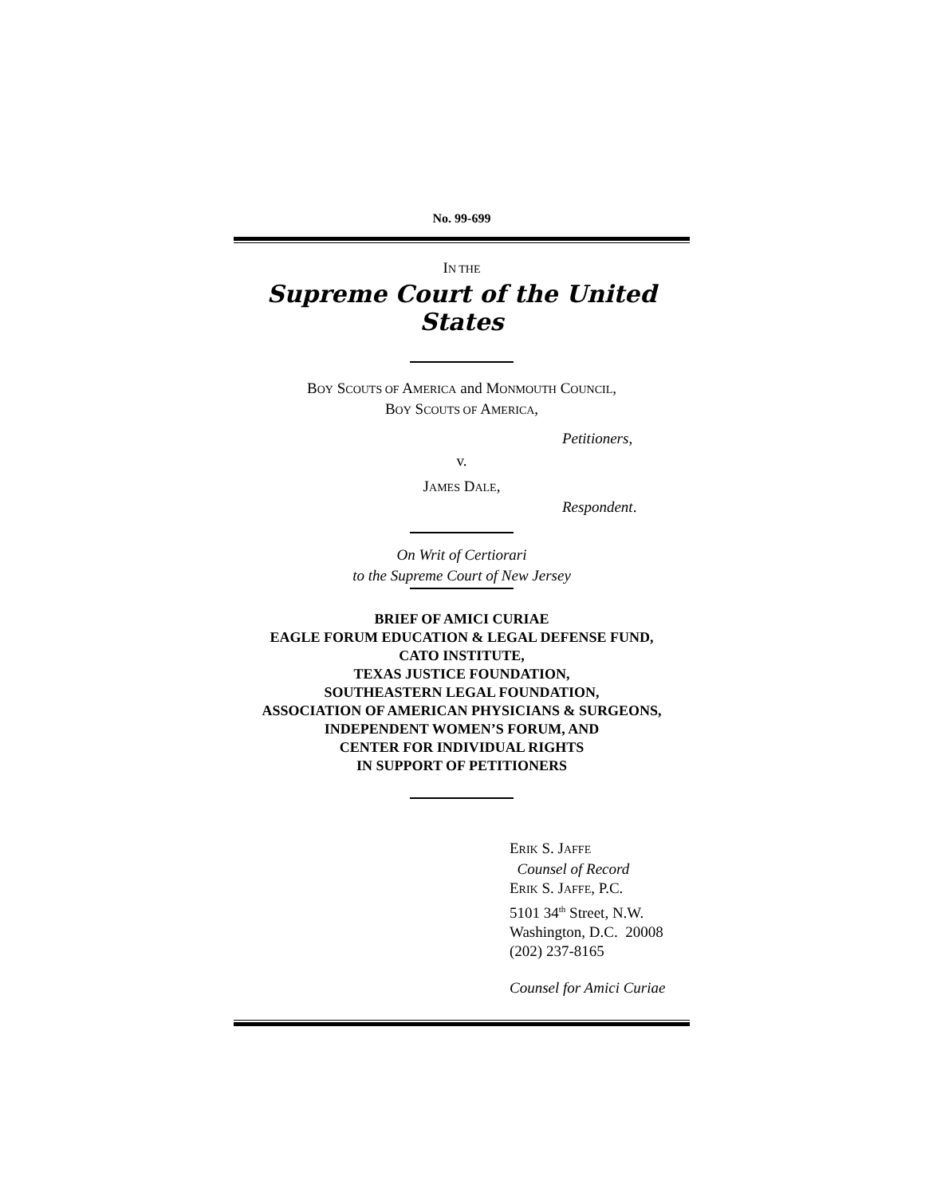No. 99-699
IN THE
Supreme Court of the United States
BOY SCOUTS OF AMERICA and MONMOUTH COUNCIL,
BOY SCOUTS OF AMERICA,
Petitioners,
v.
JAMES DALE,
Respondent.
On Writ of Certiorari
to the Supreme Court of New Jersey
BRIEF OF AMICI CURIAE
EAGLE FORUM EDUCATION & LEGAL DEFENSE FUND,
CATO INSTITUTE,
TEXAS JUSTICE FOUNDATION,
SOUTHEASTERN LEGAL FOUNDATION,
ASSOCIATION OF AMERICAN PHYSICIANS & SURGEONS,
INDEPENDENT WOMEN’S FORUM, AND
CENTER FOR INDIVIDUAL RIGHTS
IN SUPPORT OF PETITIONERS
ERIK S. JAFFE
Counsel of Record
ERIK S. JAFFE, P.C.
5101 34<sup>th</sup> Street, N.W.
Washington, D.C. 20008
(202) 237-8165
Counsel for Amici Curiae